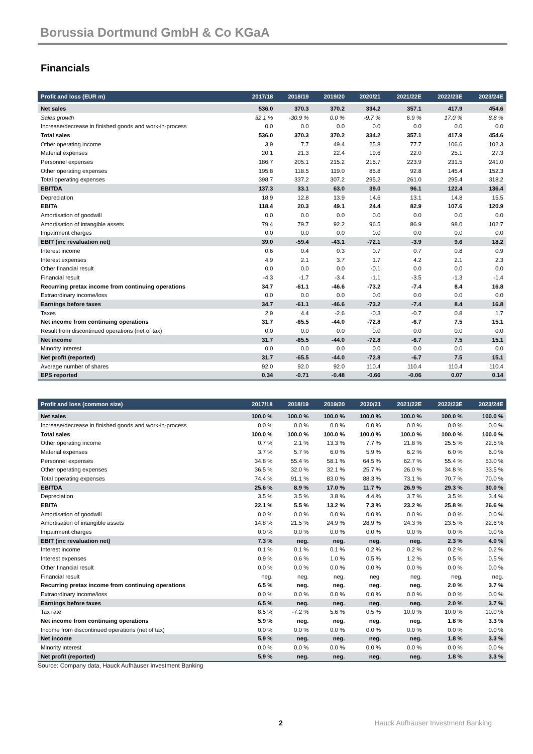Borussia Dortmund GmbH & Co KGaA
Financials
| Profit and loss (EUR m) | 2017/18 | 2018/19 | 2019/20 | 2020/21 | 2021/22E | 2022/23E | 2023/24E |
| --- | --- | --- | --- | --- | --- | --- | --- |
| Net sales | 536.0 | 370.3 | 370.2 | 334.2 | 357.1 | 417.9 | 454.6 |
| Sales growth | 32.1 % | -30.9 % | 0.0 % | -9.7 % | 6.9 % | 17.0 % | 8.8 % |
| Increase/decrease in finished goods and work-in-process | 0.0 | 0.0 | 0.0 | 0.0 | 0.0 | 0.0 | 0.0 |
| Total sales | 536.0 | 370.3 | 370.2 | 334.2 | 357.1 | 417.9 | 454.6 |
| Other operating income | 3.9 | 7.7 | 49.4 | 25.8 | 77.7 | 106.6 | 102.3 |
| Material expenses | 20.1 | 21.3 | 22.4 | 19.6 | 22.0 | 25.1 | 27.3 |
| Personnel expenses | 186.7 | 205.1 | 215.2 | 215.7 | 223.9 | 231.5 | 241.0 |
| Other operating expenses | 195.8 | 118.5 | 119.0 | 85.8 | 92.8 | 145.4 | 152.3 |
| Total operating expenses | 398.7 | 337.2 | 307.2 | 295.2 | 261.0 | 295.4 | 318.2 |
| EBITDA | 137.3 | 33.1 | 63.0 | 39.0 | 96.1 | 122.4 | 136.4 |
| Depreciation | 18.9 | 12.8 | 13.9 | 14.6 | 13.1 | 14.8 | 15.5 |
| EBITA | 118.4 | 20.3 | 49.1 | 24.4 | 82.9 | 107.6 | 120.9 |
| Amortisation of goodwill | 0.0 | 0.0 | 0.0 | 0.0 | 0.0 | 0.0 | 0.0 |
| Amortisation of intangible assets | 79.4 | 79.7 | 92.2 | 96.5 | 86.9 | 98.0 | 102.7 |
| Impairment charges | 0.0 | 0.0 | 0.0 | 0.0 | 0.0 | 0.0 | 0.0 |
| EBIT (inc revaluation net) | 39.0 | -59.4 | -43.1 | -72.1 | -3.9 | 9.6 | 18.2 |
| Interest income | 0.6 | 0.4 | 0.3 | 0.7 | 0.7 | 0.8 | 0.9 |
| Interest expenses | 4.9 | 2.1 | 3.7 | 1.7 | 4.2 | 2.1 | 2.3 |
| Other financial result | 0.0 | 0.0 | 0.0 | -0.1 | 0.0 | 0.0 | 0.0 |
| Financial result | -4.3 | -1.7 | -3.4 | -1.1 | -3.5 | -1.3 | -1.4 |
| Recurring pretax income from continuing operations | 34.7 | -61.1 | -46.6 | -73.2 | -7.4 | 8.4 | 16.8 |
| Extraordinary income/loss | 0.0 | 0.0 | 0.0 | 0.0 | 0.0 | 0.0 | 0.0 |
| Earnings before taxes | 34.7 | -61.1 | -46.6 | -73.2 | -7.4 | 8.4 | 16.8 |
| Taxes | 2.9 | 4.4 | -2.6 | -0.3 | -0.7 | 0.8 | 1.7 |
| Net income from continuing operations | 31.7 | -65.5 | -44.0 | -72.8 | -6.7 | 7.5 | 15.1 |
| Result from discontinued operations (net of tax) | 0.0 | 0.0 | 0.0 | 0.0 | 0.0 | 0.0 | 0.0 |
| Net income | 31.7 | -65.5 | -44.0 | -72.8 | -6.7 | 7.5 | 15.1 |
| Minority interest | 0.0 | 0.0 | 0.0 | 0.0 | 0.0 | 0.0 | 0.0 |
| Net profit (reported) | 31.7 | -65.5 | -44.0 | -72.8 | -6.7 | 7.5 | 15.1 |
| Average number of shares | 92.0 | 92.0 | 92.0 | 110.4 | 110.4 | 110.4 | 110.4 |
| EPS reported | 0.34 | -0.71 | -0.48 | -0.66 | -0.06 | 0.07 | 0.14 |
| Profit and loss (common size) | 2017/18 | 2018/19 | 2019/20 | 2020/21 | 2021/22E | 2022/23E | 2023/24E |
| --- | --- | --- | --- | --- | --- | --- | --- |
| Net sales | 100.0 % | 100.0 % | 100.0 % | 100.0 % | 100.0 % | 100.0 % | 100.0 % |
| Increase/decrease in finished goods and work-in-process | 0.0 % | 0.0 % | 0.0 % | 0.0 % | 0.0 % | 0.0 % | 0.0 % |
| Total sales | 100.0 % | 100.0 % | 100.0 % | 100.0 % | 100.0 % | 100.0 % | 100.0 % |
| Other operating income | 0.7 % | 2.1 % | 13.3 % | 7.7 % | 21.8 % | 25.5 % | 22.5 % |
| Material expenses | 3.7 % | 5.7 % | 6.0 % | 5.9 % | 6.2 % | 6.0 % | 6.0 % |
| Personnel expenses | 34.8 % | 55.4 % | 58.1 % | 64.5 % | 62.7 % | 55.4 % | 53.0 % |
| Other operating expenses | 36.5 % | 32.0 % | 32.1 % | 25.7 % | 26.0 % | 34.8 % | 33.5 % |
| Total operating expenses | 74.4 % | 91.1 % | 83.0 % | 88.3 % | 73.1 % | 70.7 % | 70.0 % |
| EBITDA | 25.6 % | 8.9 % | 17.0 % | 11.7 % | 26.9 % | 29.3 % | 30.0 % |
| Depreciation | 3.5 % | 3.5 % | 3.8 % | 4.4 % | 3.7 % | 3.5 % | 3.4 % |
| EBITA | 22.1 % | 5.5 % | 13.2 % | 7.3 % | 23.2 % | 25.8 % | 26.6 % |
| Amortisation of goodwill | 0.0 % | 0.0 % | 0.0 % | 0.0 % | 0.0 % | 0.0 % | 0.0 % |
| Amortisation of intangible assets | 14.8 % | 21.5 % | 24.9 % | 28.9 % | 24.3 % | 23.5 % | 22.6 % |
| Impairment charges | 0.0 % | 0.0 % | 0.0 % | 0.0 % | 0.0 % | 0.0 % | 0.0 % |
| EBIT (inc revaluation net) | 7.3 % | neg. | neg. | neg. | neg. | 2.3 % | 4.0 % |
| Interest income | 0.1 % | 0.1 % | 0.1 % | 0.2 % | 0.2 % | 0.2 % | 0.2 % |
| Interest expenses | 0.9 % | 0.6 % | 1.0 % | 0.5 % | 1.2 % | 0.5 % | 0.5 % |
| Other financial result | 0.0 % | 0.0 % | 0.0 % | 0.0 % | 0.0 % | 0.0 % | 0.0 % |
| Financial result | neg. | neg. | neg. | neg. | neg. | neg. | neg. |
| Recurring pretax income from continuing operations | 6.5 % | neg. | neg. | neg. | neg. | 2.0 % | 3.7 % |
| Extraordinary income/loss | 0.0 % | 0.0 % | 0.0 % | 0.0 % | 0.0 % | 0.0 % | 0.0 % |
| Earnings before taxes | 6.5 % | neg. | neg. | neg. | neg. | 2.0 % | 3.7 % |
| Tax rate | 8.5 % | -7.2 % | 5.6 % | 0.5 % | 10.0 % | 10.0 % | 10.0 % |
| Net income from continuing operations | 5.9 % | neg. | neg. | neg. | neg. | 1.8 % | 3.3 % |
| Income from discontinued operations (net of tax) | 0.0 % | 0.0 % | 0.0 % | 0.0 % | 0.0 % | 0.0 % | 0.0 % |
| Net income | 5.9 % | neg. | neg. | neg. | neg. | 1.8 % | 3.3 % |
| Minority interest | 0.0 % | 0.0 % | 0.0 % | 0.0 % | 0.0 % | 0.0 % | 0.0 % |
| Net profit (reported) | 5.9 % | neg. | neg. | neg. | neg. | 1.8 % | 3.3 % |
Source: Company data, Hauck Aufhäuser Investment Banking
2 Hauck Aufhäuser Investment Banking